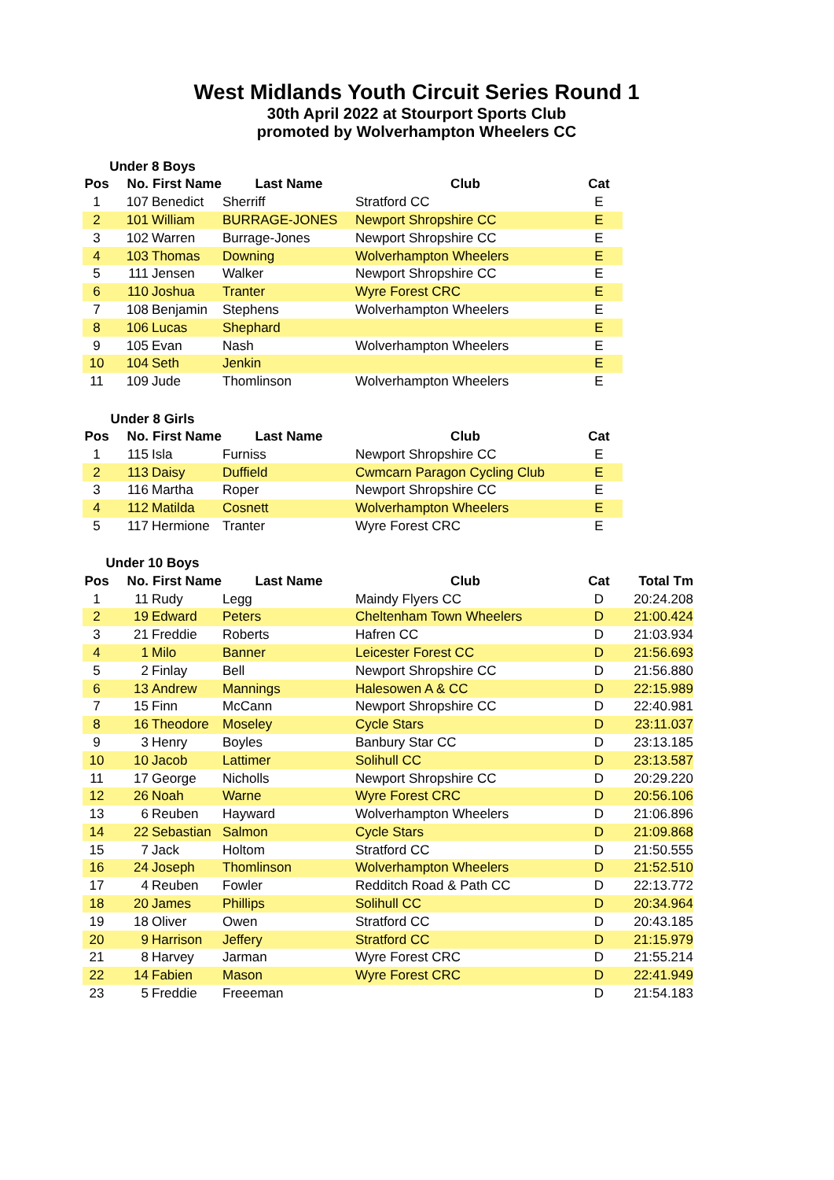West Midlands Youth Circuit Series Round 1
30th April 2022 at Stourport Sports Club
promoted by Wolverhampton Wheelers CC
| Under 8 Boys | | | | | |
| Pos | No. | First Name | Last Name | Club | Cat |
| 1 | 107 | Benedict | Sherriff | Stratford CC | E |
| 2 | 101 | William | BURRAGE-JONES | Newport Shropshire CC | E |
| 3 | 102 | Warren | Burrage-Jones | Newport Shropshire CC | E |
| 4 | 103 | Thomas | Downing | Wolverhampton Wheelers | E |
| 5 | 111 | Jensen | Walker | Newport Shropshire CC | E |
| 6 | 110 | Joshua | Tranter | Wyre Forest CRC | E |
| 7 | 108 | Benjamin | Stephens | Wolverhampton Wheelers | E |
| 8 | 106 | Lucas | Shephard | | E |
| 9 | 105 | Evan | Nash | Wolverhampton Wheelers | E |
| 10 | 104 | Seth | Jenkin | | E |
| 11 | 109 | Jude | Thomlinson | Wolverhampton Wheelers | E |
| Under 8 Girls | | | | | |
| Pos | No. | First Name | Last Name | Club | Cat |
| 1 | 115 | Isla | Furniss | Newport Shropshire CC | E |
| 2 | 113 | Daisy | Duffield | Cwmcarn Paragon Cycling Club | E |
| 3 | 116 | Martha | Roper | Newport Shropshire CC | E |
| 4 | 112 | Matilda | Cosnett | Wolverhampton Wheelers | E |
| 5 | 117 | Hermione | Tranter | Wyre Forest CRC | E |
| Under 10 Boys | | | | | | |
| Pos | No. | First Name | Last Name | Club | Cat | Total Tm |
| 1 | 11 | Rudy | Legg | Maindy Flyers CC | D | 20:24.208 |
| 2 | 19 | Edward | Peters | Cheltenham Town Wheelers | D | 21:00.424 |
| 3 | 21 | Freddie | Roberts | Hafren CC | D | 21:03.934 |
| 4 | 1 | Milo | Banner | Leicester Forest CC | D | 21:56.693 |
| 5 | 2 | Finlay | Bell | Newport Shropshire CC | D | 21:56.880 |
| 6 | 13 | Andrew | Mannings | Halesowen A & CC | D | 22:15.989 |
| 7 | 15 | Finn | McCann | Newport Shropshire CC | D | 22:40.981 |
| 8 | 16 | Theodore | Moseley | Cycle Stars | D | 23:11.037 |
| 9 | 3 | Henry | Boyles | Banbury Star CC | D | 23:13.185 |
| 10 | 10 | Jacob | Lattimer | Solihull CC | D | 23:13.587 |
| 11 | 17 | George | Nicholls | Newport Shropshire CC | D | 20:29.220 |
| 12 | 26 | Noah | Warne | Wyre Forest CRC | D | 20:56.106 |
| 13 | 6 | Reuben | Hayward | Wolverhampton Wheelers | D | 21:06.896 |
| 14 | 22 | Sebastian | Salmon | Cycle Stars | D | 21:09.868 |
| 15 | 7 | Jack | Holtom | Stratford CC | D | 21:50.555 |
| 16 | 24 | Joseph | Thomlinson | Wolverhampton Wheelers | D | 21:52.510 |
| 17 | 4 | Reuben | Fowler | Redditch Road & Path CC | D | 22:13.772 |
| 18 | 20 | James | Phillips | Solihull CC | D | 20:34.964 |
| 19 | 18 | Oliver | Owen | Stratford CC | D | 20:43.185 |
| 20 | 9 | Harrison | Jeffery | Stratford CC | D | 21:15.979 |
| 21 | 8 | Harvey | Jarman | Wyre Forest CRC | D | 21:55.214 |
| 22 | 14 | Fabien | Mason | Wyre Forest CRC | D | 22:41.949 |
| 23 | 5 | Freddie | Freeeman | | D | 21:54.183 |